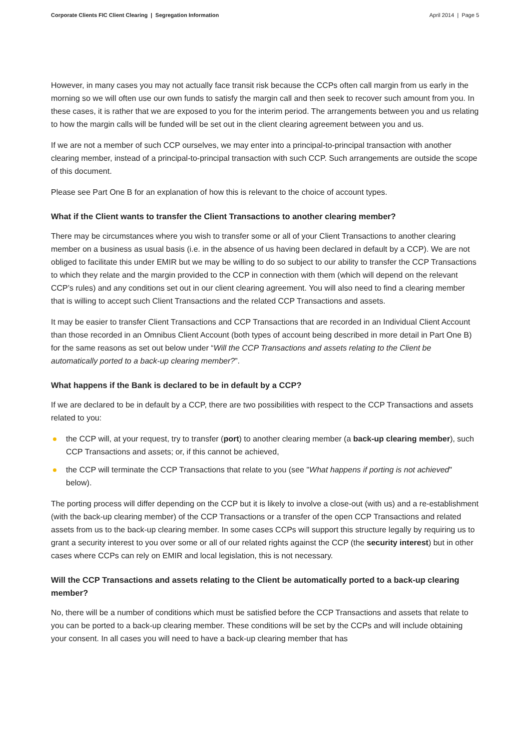Corporate Clients FIC Client Clearing | Segregation Information April 2014 | Page 5
However, in many cases you may not actually face transit risk because the CCPs often call margin from us early in the morning so we will often use our own funds to satisfy the margin call and then seek to recover such amount from you. In these cases, it is rather that we are exposed to you for the interim period. The arrangements between you and us relating to how the margin calls will be funded will be set out in the client clearing agreement between you and us.
If we are not a member of such CCP ourselves, we may enter into a principal-to-principal transaction with another clearing member, instead of a principal-to-principal transaction with such CCP. Such arrangements are outside the scope of this document.
Please see Part One B for an explanation of how this is relevant to the choice of account types.
What if the Client wants to transfer the Client Transactions to another clearing member?
There may be circumstances where you wish to transfer some or all of your Client Transactions to another clearing member on a business as usual basis (i.e. in the absence of us having been declared in default by a CCP). We are not obliged to facilitate this under EMIR but we may be willing to do so subject to our ability to transfer the CCP Transactions to which they relate and the margin provided to the CCP in connection with them (which will depend on the relevant CCP’s rules) and any conditions set out in our client clearing agreement. You will also need to find a clearing member that is willing to accept such Client Transactions and the related CCP Transactions and assets.
It may be easier to transfer Client Transactions and CCP Transactions that are recorded in an Individual Client Account than those recorded in an Omnibus Client Account (both types of account being described in more detail in Part One B) for the same reasons as set out below under “Will the CCP Transactions and assets relating to the Client be automatically ported to a back-up clearing member?”.
What happens if the Bank is declared to be in default by a CCP?
If we are declared to be in default by a CCP, there are two possibilities with respect to the CCP Transactions and assets related to you:
the CCP will, at your request, try to transfer (port) to another clearing member (a back-up clearing member), such CCP Transactions and assets; or, if this cannot be achieved,
the CCP will terminate the CCP Transactions that relate to you (see "What happens if porting is not achieved" below).
The porting process will differ depending on the CCP but it is likely to involve a close-out (with us) and a re-establishment (with the back-up clearing member) of the CCP Transactions or a transfer of the open CCP Transactions and related assets from us to the back-up clearing member. In some cases CCPs will support this structure legally by requiring us to grant a security interest to you over some or all of our related rights against the CCP (the security interest) but in other cases where CCPs can rely on EMIR and local legislation, this is not necessary.
Will the CCP Transactions and assets relating to the Client be automatically ported to a back-up clearing member?
No, there will be a number of conditions which must be satisfied before the CCP Transactions and assets that relate to you can be ported to a back-up clearing member. These conditions will be set by the CCPs and will include obtaining your consent. In all cases you will need to have a back-up clearing member that has